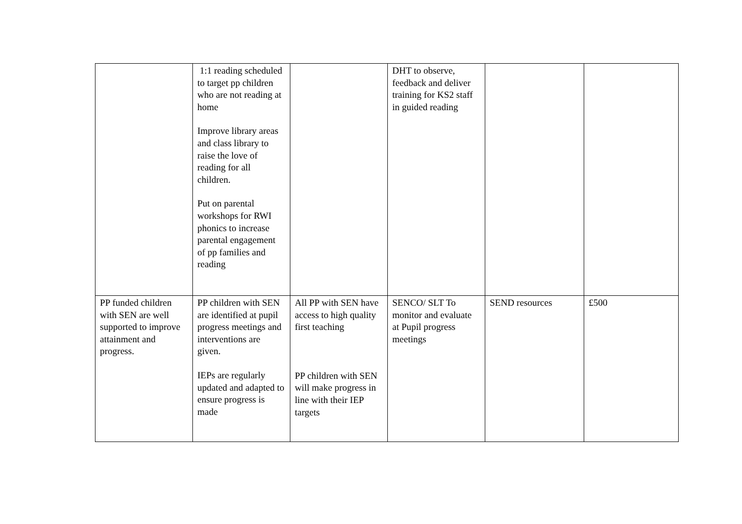| | 1:1 reading scheduled to target pp children who are not reading at home Improve library areas and class library to raise the love of reading for all children. Put on parental workshops for RWI phonics to increase parental engagement of pp families and reading | | DHT to observe, feedback and deliver training for KS2 staff in guided reading | | |
| PP funded children with SEN are well supported to improve attainment and progress. | PP children with SEN are identified at pupil progress meetings and interventions are given. IEPs are regularly updated and adapted to ensure progress is made | All PP with SEN have access to high quality first teaching PP children with SEN will make progress in line with their IEP targets | SENCO/ SLT To monitor and evaluate at Pupil progress meetings | SEND resources | £500 |